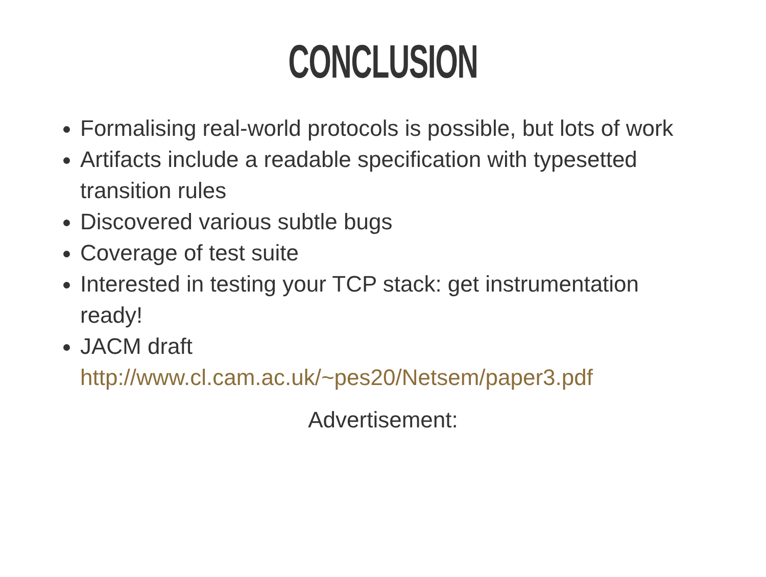CONCLUSION
Formalising real-world protocols is possible, but lots of work
Artifacts include a readable specification with typesetted transition rules
Discovered various subtle bugs
Coverage of test suite
Interested in testing your TCP stack: get instrumentation ready!
JACM draft http://www.cl.cam.ac.uk/~pes20/Netsem/paper3.pdf
Advertisement: